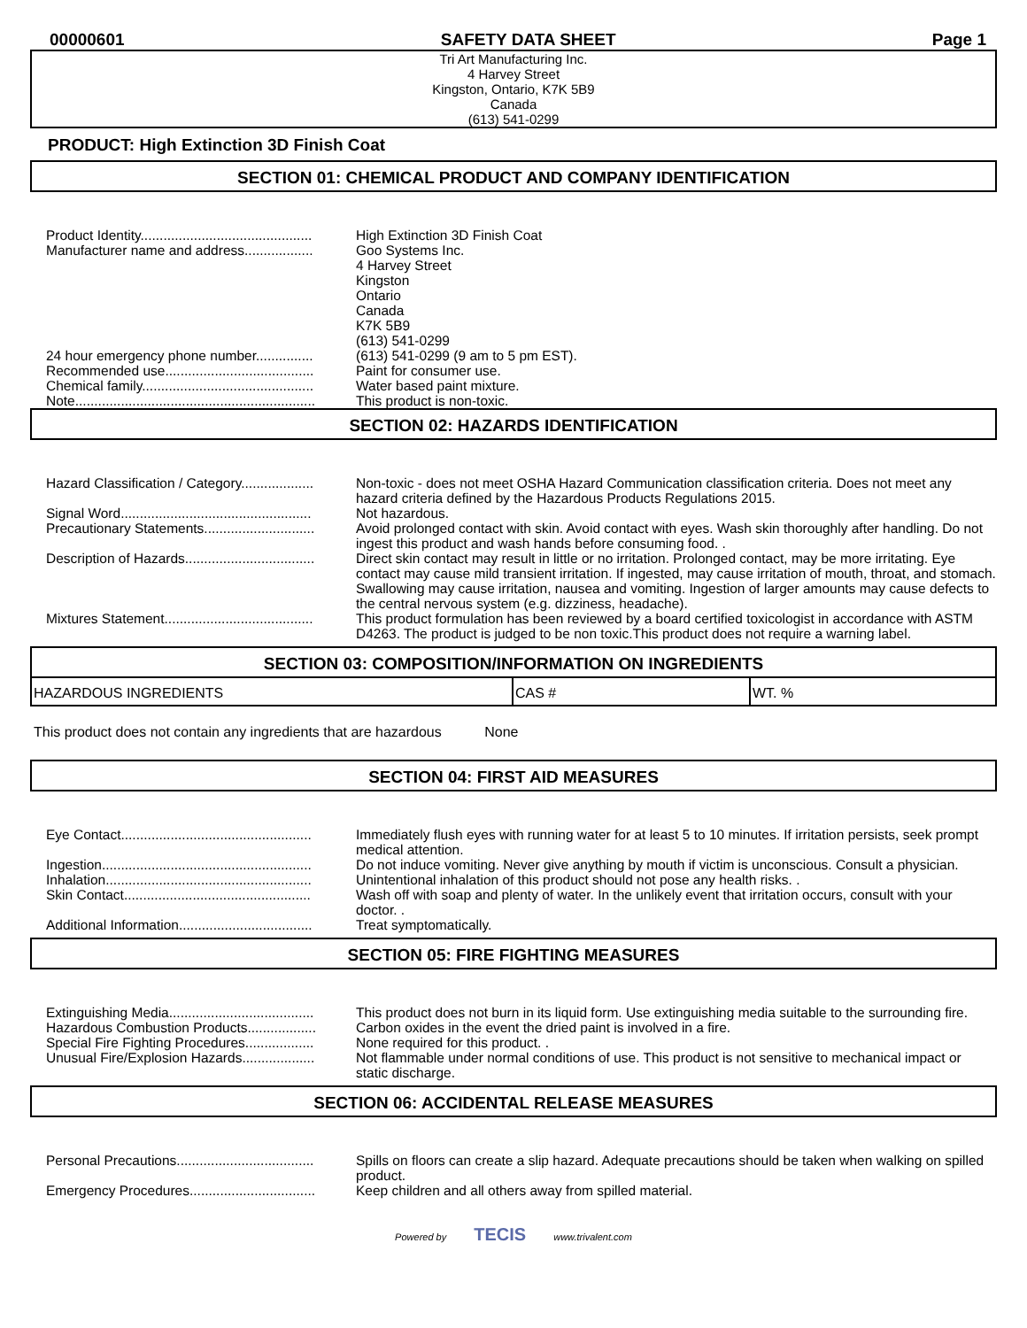00000601 SAFETY DATA SHEET Page 1
Tri Art Manufacturing Inc.
4 Harvey Street
Kingston, Ontario, K7K 5B9
Canada
(613) 541-0299
PRODUCT: High Extinction 3D Finish Coat
SECTION 01: CHEMICAL PRODUCT AND COMPANY IDENTIFICATION
| Product Identity............................................. | High Extinction 3D Finish Coat |
| Manufacturer name and address.................. | Goo Systems Inc. 4 Harvey Street Kingston Ontario Canada K7K 5B9 (613) 541-0299 |
| 24 hour emergency phone number............... | (613) 541-0299 (9 am to 5 pm EST). |
| Recommended use....................................... | Paint for consumer use. |
| Chemical family............................................. | Water based paint mixture. |
| Note............................................................... | This product is non-toxic. |
SECTION 02: HAZARDS IDENTIFICATION
| Hazard Classification / Category................... | Non-toxic - does not meet OSHA Hazard Communication classification criteria. Does not meet any hazard criteria defined by the Hazardous Products Regulations 2015. |
| Signal Word.................................................. | Not hazardous. |
| Precautionary Statements............................. | Avoid prolonged contact with skin. Avoid contact with eyes. Wash skin thoroughly after handling. Do not ingest this product and wash hands before consuming food. . |
| Description of Hazards.................................. | Direct skin contact may result in little or no irritation. Prolonged contact, may be more irritating. Eye contact may cause mild transient irritation. If ingested, may cause irritation of mouth, throat, and stomach. Swallowing may cause irritation, nausea and vomiting. Ingestion of larger amounts may cause defects to the central nervous system (e.g. dizziness, headache). |
| Mixtures Statement....................................... | This product formulation has been reviewed by a board certified toxicologist in accordance with ASTM D4263. The product is judged to be non toxic.This product does not require a warning label. |
SECTION 03: COMPOSITION/INFORMATION ON INGREDIENTS
| HAZARDOUS INGREDIENTS | CAS # | WT. % |
| --- | --- | --- |
This product does not contain any ingredients that are hazardous None
SECTION 04: FIRST AID MEASURES
| Eye Contact.................................................. | Immediately flush eyes with running water for at least 5 to 10 minutes. If irritation persists, seek prompt medical attention. |
| Ingestion....................................................... | Do not induce vomiting. Never give anything by mouth if victim is unconscious. Consult a physician. |
| Inhalation...................................................... | Unintentional inhalation of this product should not pose any health risks. . |
| Skin Contact................................................. | Wash off with soap and plenty of water. In the unlikely event that irritation occurs, consult with your doctor. . |
| Additional Information................................... | Treat symptomatically. |
SECTION 05: FIRE FIGHTING MEASURES
| Extinguishing Media...................................... | This product does not burn in its liquid form. Use extinguishing media suitable to the surrounding fire. |
| Hazardous Combustion Products.................. | Carbon oxides in the event the dried paint is involved in a fire. |
| Special Fire Fighting Procedures.................. | None required for this product. . |
| Unusual Fire/Explosion Hazards................... | Not flammable under normal conditions of use. This product is not sensitive to mechanical impact or static discharge. |
SECTION 06: ACCIDENTAL RELEASE MEASURES
| Personal Precautions.................................... | Spills on floors can create a slip hazard. Adequate precautions should be taken when walking on spilled product. |
| Emergency Procedures................................. | Keep children and all others away from spilled material. |
Powered by TECIS www.trivalent.com